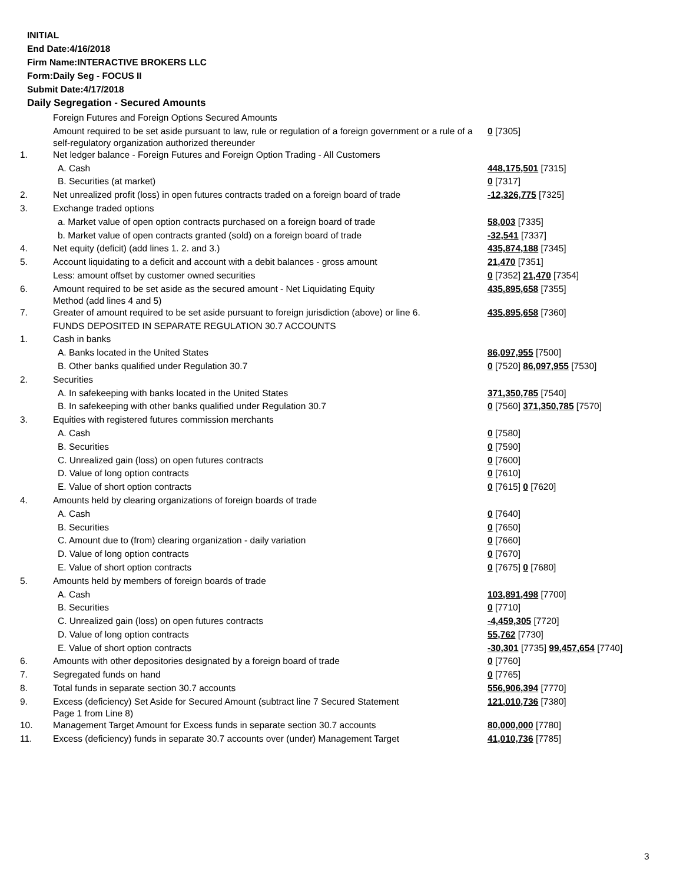INITIAL
End Date:4/16/2018
Firm Name:INTERACTIVE BROKERS LLC
Form:Daily Seg - FOCUS II
Submit Date:4/17/2018
Daily Segregation - Secured Amounts
| | Foreign Futures and Foreign Options Secured Amounts | |
| | Amount required to be set aside pursuant to law, rule or regulation of a foreign government or a rule of a self-regulatory organization authorized thereunder | 0 [7305] |
| 1. | Net ledger balance - Foreign Futures and Foreign Option Trading - All Customers | |
| | A. Cash | 448,175,501 [7315] |
| | B. Securities (at market) | 0 [7317] |
| 2. | Net unrealized profit (loss) in open futures contracts traded on a foreign board of trade | -12,326,775 [7325] |
| 3. | Exchange traded options | |
| | a. Market value of open option contracts purchased on a foreign board of trade | 58,003 [7335] |
| | b. Market value of open contracts granted (sold) on a foreign board of trade | -32,541 [7337] |
| 4. | Net equity (deficit) (add lines 1. 2. and 3.) | 435,874,188 [7345] |
| 5. | Account liquidating to a deficit and account with a debit balances - gross amount | 21,470 [7351] |
| | Less: amount offset by customer owned securities | 0 [7352] 21,470 [7354] |
| 6. | Amount required to be set aside as the secured amount - Net Liquidating Equity Method (add lines 4 and 5) | 435,895,658 [7355] |
| 7. | Greater of amount required to be set aside pursuant to foreign jurisdiction (above) or line 6. | 435,895,658 [7360] |
| | FUNDS DEPOSITED IN SEPARATE REGULATION 30.7 ACCOUNTS | |
| 1. | Cash in banks | |
| | A. Banks located in the United States | 86,097,955 [7500] |
| | B. Other banks qualified under Regulation 30.7 | 0 [7520] 86,097,955 [7530] |
| 2. | Securities | |
| | A. In safekeeping with banks located in the United States | 371,350,785 [7540] |
| | B. In safekeeping with other banks qualified under Regulation 30.7 | 0 [7560] 371,350,785 [7570] |
| 3. | Equities with registered futures commission merchants | |
| | A. Cash | 0 [7580] |
| | B. Securities | 0 [7590] |
| | C. Unrealized gain (loss) on open futures contracts | 0 [7600] |
| | D. Value of long option contracts | 0 [7610] |
| | E. Value of short option contracts | 0 [7615] 0 [7620] |
| 4. | Amounts held by clearing organizations of foreign boards of trade | |
| | A. Cash | 0 [7640] |
| | B. Securities | 0 [7650] |
| | C. Amount due to (from) clearing organization - daily variation | 0 [7660] |
| | D. Value of long option contracts | 0 [7670] |
| | E. Value of short option contracts | 0 [7675] 0 [7680] |
| 5. | Amounts held by members of foreign boards of trade | |
| | A. Cash | 103,891,498 [7700] |
| | B. Securities | 0 [7710] |
| | C. Unrealized gain (loss) on open futures contracts | -4,459,305 [7720] |
| | D. Value of long option contracts | 55,762 [7730] |
| | E. Value of short option contracts | -30,301 [7735] 99,457,654 [7740] |
| 6. | Amounts with other depositories designated by a foreign board of trade | 0 [7760] |
| 7. | Segregated funds on hand | 0 [7765] |
| 8. | Total funds in separate section 30.7 accounts | 556,906,394 [7770] |
| 9. | Excess (deficiency) Set Aside for Secured Amount (subtract line 7 Secured Statement Page 1 from Line 8) | 121,010,736 [7380] |
| 10. | Management Target Amount for Excess funds in separate section 30.7 accounts | 80,000,000 [7780] |
| 11. | Excess (deficiency) funds in separate 30.7 accounts over (under) Management Target | 41,010,736 [7785] |
3